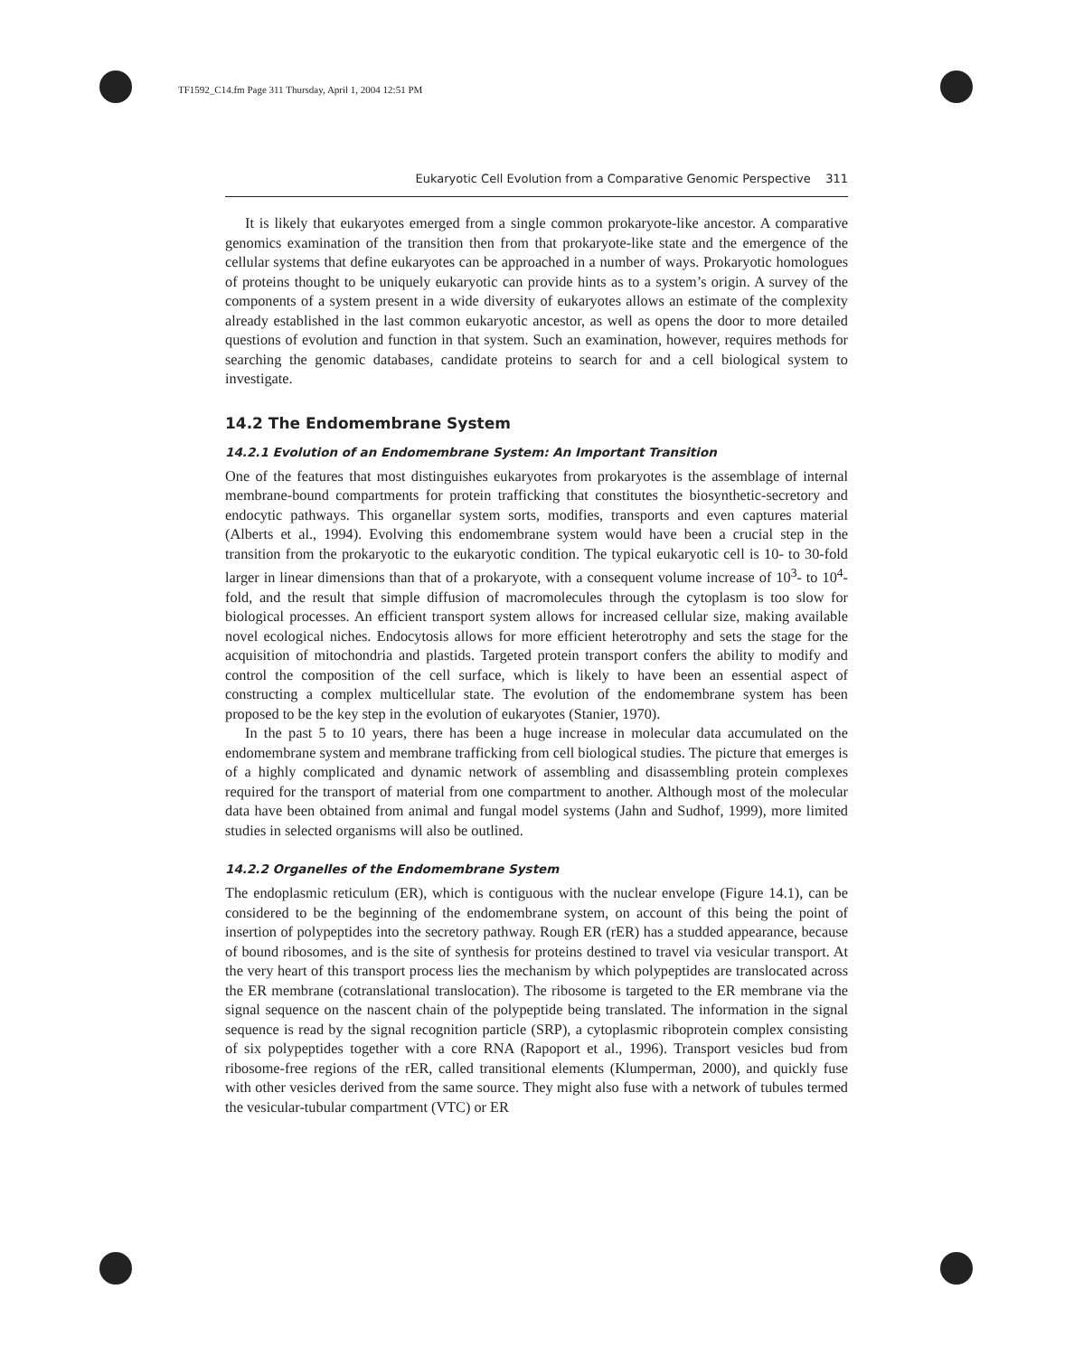TF1592_C14.fm Page 311 Thursday, April 1, 2004 12:51 PM
Eukaryotic Cell Evolution from a Comparative Genomic Perspective 311
It is likely that eukaryotes emerged from a single common prokaryote-like ancestor. A comparative genomics examination of the transition then from that prokaryote-like state and the emergence of the cellular systems that define eukaryotes can be approached in a number of ways. Prokaryotic homologues of proteins thought to be uniquely eukaryotic can provide hints as to a system’s origin. A survey of the components of a system present in a wide diversity of eukaryotes allows an estimate of the complexity already established in the last common eukaryotic ancestor, as well as opens the door to more detailed questions of evolution and function in that system. Such an examination, however, requires methods for searching the genomic databases, candidate proteins to search for and a cell biological system to investigate.
14.2 The Endomembrane System
14.2.1 Evolution of an Endomembrane System: An Important Transition
One of the features that most distinguishes eukaryotes from prokaryotes is the assemblage of internal membrane-bound compartments for protein trafficking that constitutes the biosynthetic-secretory and endocytic pathways. This organellar system sorts, modifies, transports and even captures material (Alberts et al., 1994). Evolving this endomembrane system would have been a crucial step in the transition from the prokaryotic to the eukaryotic condition. The typical eukaryotic cell is 10- to 30-fold larger in linear dimensions than that of a prokaryote, with a consequent volume increase of 10<sup>3</sup>- to 10<sup>4</sup>-fold, and the result that simple diffusion of macromolecules through the cytoplasm is too slow for biological processes. An efficient transport system allows for increased cellular size, making available novel ecological niches. Endocytosis allows for more efficient heterotrophy and sets the stage for the acquisition of mitochondria and plastids. Targeted protein transport confers the ability to modify and control the composition of the cell surface, which is likely to have been an essential aspect of constructing a complex multicellular state. The evolution of the endomembrane system has been proposed to be the key step in the evolution of eukaryotes (Stanier, 1970).
In the past 5 to 10 years, there has been a huge increase in molecular data accumulated on the endomembrane system and membrane trafficking from cell biological studies. The picture that emerges is of a highly complicated and dynamic network of assembling and disassembling protein complexes required for the transport of material from one compartment to another. Although most of the molecular data have been obtained from animal and fungal model systems (Jahn and Sudhof, 1999), more limited studies in selected organisms will also be outlined.
14.2.2 Organelles of the Endomembrane System
The endoplasmic reticulum (ER), which is contiguous with the nuclear envelope (Figure 14.1), can be considered to be the beginning of the endomembrane system, on account of this being the point of insertion of polypeptides into the secretory pathway. Rough ER (rER) has a studded appearance, because of bound ribosomes, and is the site of synthesis for proteins destined to travel via vesicular transport. At the very heart of this transport process lies the mechanism by which polypeptides are translocated across the ER membrane (cotranslational translocation). The ribosome is targeted to the ER membrane via the signal sequence on the nascent chain of the polypeptide being translated. The information in the signal sequence is read by the signal recognition particle (SRP), a cytoplasmic riboprotein complex consisting of six polypeptides together with a core RNA (Rapoport et al., 1996). Transport vesicles bud from ribosome-free regions of the rER, called transitional elements (Klumperman, 2000), and quickly fuse with other vesicles derived from the same source. They might also fuse with a network of tubules termed the vesicular-tubular compartment (VTC) or ER